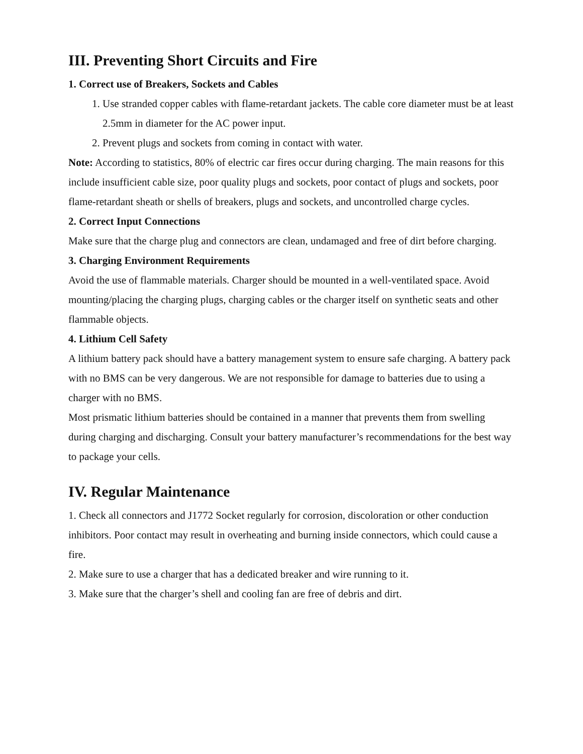III. Preventing Short Circuits and Fire
1. Correct use of Breakers, Sockets and Cables
1. Use stranded copper cables with flame-retardant jackets. The cable core diameter must be at least 2.5mm in diameter for the AC power input.
2. Prevent plugs and sockets from coming in contact with water.
Note: According to statistics, 80% of electric car fires occur during charging. The main reasons for this include insufficient cable size, poor quality plugs and sockets, poor contact of plugs and sockets, poor flame-retardant sheath or shells of breakers, plugs and sockets, and uncontrolled charge cycles.
2. Correct Input Connections
Make sure that the charge plug and connectors are clean, undamaged and free of dirt before charging.
3. Charging Environment Requirements
Avoid the use of flammable materials. Charger should be mounted in a well-ventilated space. Avoid mounting/placing the charging plugs, charging cables or the charger itself on synthetic seats and other flammable objects.
4. Lithium Cell Safety
A lithium battery pack should have a battery management system to ensure safe charging. A battery pack with no BMS can be very dangerous. We are not responsible for damage to batteries due to using a charger with no BMS.
Most prismatic lithium batteries should be contained in a manner that prevents them from swelling during charging and discharging. Consult your battery manufacturer’s recommendations for the best way to package your cells.
IV. Regular Maintenance
1. Check all connectors and J1772 Socket regularly for corrosion, discoloration or other conduction inhibitors. Poor contact may result in overheating and burning inside connectors, which could cause a fire.
2. Make sure to use a charger that has a dedicated breaker and wire running to it.
3. Make sure that the charger’s shell and cooling fan are free of debris and dirt.